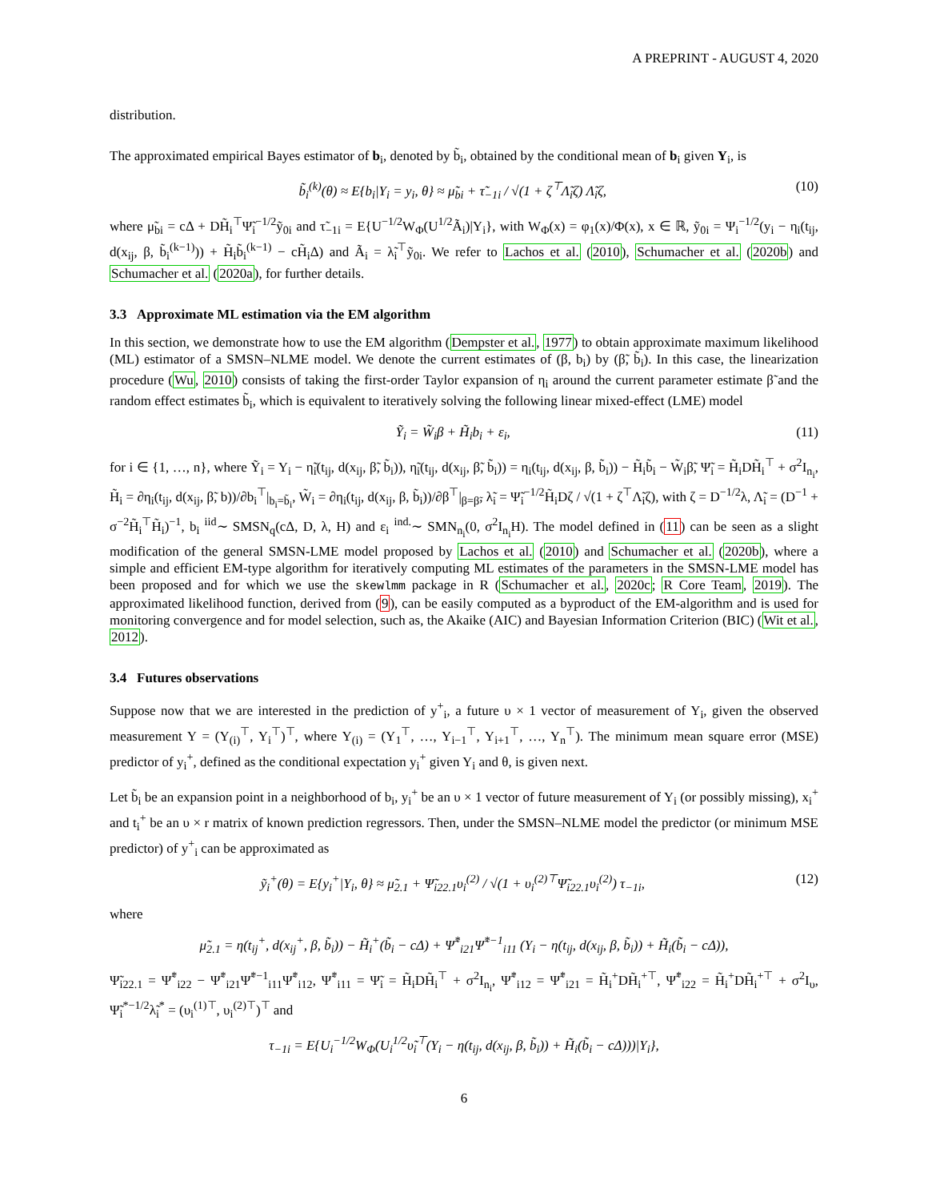A PREPRINT - AUGUST 4, 2020
distribution.
The approximated empirical Bayes estimator of b<sub>i</sub>, denoted by b̃<sub>i</sub>, obtained by the conditional mean of b<sub>i</sub> given Y<sub>i</sub>, is
b̃<sub>i</sub><sup>(k)</sup>(θ) ≈ E{b<sub>i</sub>|Y<sub>i</sub> = y<sub>i</sub>, θ} ≈ μ̃<sub>bi</sub> + τ̃<sub>−1i</sub> / √(1 + ζ<sup>⊤</sup>Λ̃<sub>i</sub>ζ) Λ̃<sub>i</sub>ζ, (10)
where μ̃<sub>bi</sub> = cΔ + DH̃<sub>i</sub><sup>⊤</sup>Ψ̃<sub>i</sub><sup>−1/2</sup>ỹ<sub>0i</sub> and τ̃<sub>−1i</sub> = E{U<sup>−1/2</sup>W<sub>Φ</sub>(U<sup>1/2</sup>Ã<sub>i</sub>)|Y<sub>i</sub>}, with W<sub>Φ</sub>(x) = φ<sub>1</sub>(x)/Φ(x), x ∈ ℝ, ỹ<sub>0i</sub> = Ψ<sub>i</sub><sup>−1/2</sup>(y<sub>i</sub> − η<sub>i</sub>(t<sub>ij</sub>, d(x<sub>ij</sub>, β, b̃<sub>i</sub><sup>(k−1)</sup>)) + H̃<sub>i</sub>b̃<sub>i</sub><sup>(k−1)</sup> − cH̃<sub>i</sub>Δ) and Ã<sub>i</sub> = λ̃<sub>i</sub><sup>⊤</sup>ỹ<sub>0i</sub>. We refer to Lachos et al. (2010), Schumacher et al. (2020b) and Schumacher et al. (2020a), for further details.
3.3 Approximate ML estimation via the EM algorithm
In this section, we demonstrate how to use the EM algorithm (Dempster et al., 1977) to obtain approximate maximum likelihood (ML) estimator of a SMSN–NLME model. We denote the current estimates of (β, b<sub>i</sub>) by (β̃, b̃<sub>i</sub>). In this case, the linearization procedure (Wu, 2010) consists of taking the first-order Taylor expansion of η<sub>i</sub> around the current parameter estimate β̃ and the random effect estimates b̃<sub>i</sub>, which is equivalent to iteratively solving the following linear mixed-effect (LME) model
Ỹ<sub>i</sub> = W̃<sub>i</sub>β + H̃<sub>i</sub>b<sub>i</sub> + ε<sub>i</sub>, (11)
for i ∈ {1, …, n}, where Ỹ<sub>i</sub> = Y<sub>i</sub> − η̃<sub>i</sub>(t<sub>ij</sub>, d(x<sub>ij</sub>, β̃, b̃<sub>i</sub>)), η̃<sub>i</sub>(t<sub>ij</sub>, d(x<sub>ij</sub>, β̃, b̃<sub>i</sub>)) = η<sub>i</sub>(t<sub>ij</sub>, d(x<sub>ij</sub>, β, b̃<sub>i</sub>)) − H̃<sub>i</sub>b̃<sub>i</sub> − W̃<sub>i</sub>β̃, Ψ̃<sub>i</sub> = H̃<sub>i</sub>DH̃<sub>i</sub><sup>⊤</sup> + σ<sup>2</sup>I<sub>n<sub>i</sub></sub>, H̃<sub>i</sub> = ∂η<sub>i</sub>(t<sub>ij</sub>, d(x<sub>ij</sub>, β̃, b))/∂b<sub>i</sub><sup>⊤</sup>|<sub>b<sub>i</sub>=b̃<sub>i</sub></sub>, W̃<sub>i</sub> = ∂η<sub>i</sub>(t<sub>ij</sub>, d(x<sub>ij</sub>, β, b̃<sub>i</sub>))/∂β<sup>⊤</sup>|<sub>β=β̃</sub>, λ̃<sub>i</sub> = Ψ̃<sub>i</sub><sup>−1/2</sup>H̃<sub>i</sub>Dζ / √(1 + ζ<sup>⊤</sup>Λ̃<sub>i</sub>ζ), with ζ = D<sup>−1/2</sup>λ, Λ̃<sub>i</sub> = (D<sup>−1</sup> + σ<sup>−2</sup>H̃<sub>i</sub><sup>⊤</sup>H̃<sub>i</sub>)<sup>−1</sup>, b<sub>i</sub> <sup>iid</sup>∼ SMSN<sub>q</sub>(cΔ, D, λ, H) and ε<sub>i</sub> <sup>ind.</sup>∼ SMN<sub>n<sub>i</sub></sub>(0, σ<sup>2</sup>I<sub>n<sub>i</sub></sub>H). The model defined in (11) can be seen as a slight modification of the general SMSN-LME model proposed by Lachos et al. (2010) and Schumacher et al. (2020b), where a simple and efficient EM-type algorithm for iteratively computing ML estimates of the parameters in the SMSN-LME model has been proposed and for which we use the skewlmm package in R (Schumacher et al., 2020c; R Core Team, 2019). The approximated likelihood function, derived from (9), can be easily computed as a byproduct of the EM-algorithm and is used for monitoring convergence and for model selection, such as, the Akaike (AIC) and Bayesian Information Criterion (BIC) (Wit et al., 2012).
3.4 Futures observations
Suppose now that we are interested in the prediction of y<sup>+</sup><sub>i</sub>, a future υ × 1 vector of measurement of Y<sub>i</sub>, given the observed measurement Y = (Y<sub>(i)</sub><sup>⊤</sup>, Y<sub>i</sub><sup>⊤</sup>)<sup>⊤</sup>, where Y<sub>(i)</sub> = (Y<sub>1</sub><sup>⊤</sup>, …, Y<sub>i−1</sub><sup>⊤</sup>, Y<sub>i+1</sub><sup>⊤</sup>, …, Y<sub>n</sub><sup>⊤</sup>). The minimum mean square error (MSE) predictor of y<sub>i</sub><sup>+</sup>, defined as the conditional expectation y<sub>i</sub><sup>+</sup> given Y<sub>i</sub> and θ, is given next.
Let b̃<sub>i</sub> be an expansion point in a neighborhood of b<sub>i</sub>, y<sub>i</sub><sup>+</sup> be an υ × 1 vector of future measurement of Y<sub>i</sub> (or possibly missing), x<sub>i</sub><sup>+</sup> and t<sub>i</sub><sup>+</sup> be an υ × r matrix of known prediction regressors. Then, under the SMSN–NLME model the predictor (or minimum MSE predictor) of y<sup>+</sup><sub>i</sub> can be approximated as
ỹ<sub>i</sub><sup>+</sup>(θ) = E{y<sub>i</sub><sup>+</sup>|Y<sub>i</sub>, θ} ≈ μ̃<sub>2.1</sub> + Ψ̃<sub>i22.1</sub>υ<sub>i</sub><sup>(2)</sup> / √(1 + υ<sub>i</sub><sup>(2)⊤</sup>Ψ̃<sub>i22.1</sub>υ<sub>i</sub><sup>(2)</sup>) τ<sub>−1i</sub>, (12)
where
μ̃<sub>2.1</sub> = η(t<sub>ij</sub><sup>+</sup>, d(x<sub>ij</sub><sup>+</sup>, β, b̃<sub>i</sub>)) − H̃<sub>i</sub><sup>+</sup>(b̃<sub>i</sub> − cΔ) + Ψ̃<sup>*</sup><sub>i21</sub>Ψ̃<sup>*−1</sup><sub>i11</sub> (Y<sub>i</sub> − η(t<sub>ij</sub>, d(x<sub>ij</sub>, β, b̃<sub>i</sub>)) + H̃<sub>i</sub>(b̃<sub>i</sub> − cΔ)),
Ψ̃<sub>i22.1</sub> = Ψ̃<sup>*</sup><sub>i22</sub> − Ψ̃<sup>*</sup><sub>i21</sub>Ψ̃<sup>*−1</sup><sub>i11</sub>Ψ̃<sup>*</sup><sub>i12</sub>, Ψ̃<sup>*</sup><sub>i11</sub> = Ψ̃<sub>i</sub> = H̃<sub>i</sub>DH̃<sub>i</sub><sup>⊤</sup> + σ<sup>2</sup>I<sub>n<sub>i</sub></sub>, Ψ̃<sup>*</sup><sub>i12</sub> = Ψ̃<sup>*</sup><sub>i21</sub> = H̃<sub>i</sub><sup>+</sup>DH̃<sub>i</sub><sup>+⊤</sup>, Ψ̃<sup>*</sup><sub>i22</sub> = H̃<sub>i</sub><sup>+</sup>DH̃<sub>i</sub><sup>+⊤</sup> + σ<sup>2</sup>I<sub>υ</sub>, Ψ̃<sub>i</sub><sup>*−1/2</sup>λ̃<sub>i</sub><sup>*</sup> = (υ<sub>i</sub><sup>(1)⊤</sup>, υ<sub>i</sub><sup>(2)⊤</sup>)<sup>⊤</sup> and
τ<sub>−1i</sub> = E{U<sub>i</sub><sup>−1/2</sup>W<sub>Φ</sub>(U<sub>i</sub><sup>1/2</sup>υ̃<sub>i</sub><sup>⊤</sup>(Y<sub>i</sub> − η(t<sub>ij</sub>, d(x<sub>ij</sub>, β, b̃<sub>i</sub>)) + H̃<sub>i</sub>(b̃<sub>i</sub> − cΔ)))|Y<sub>i</sub>},
6